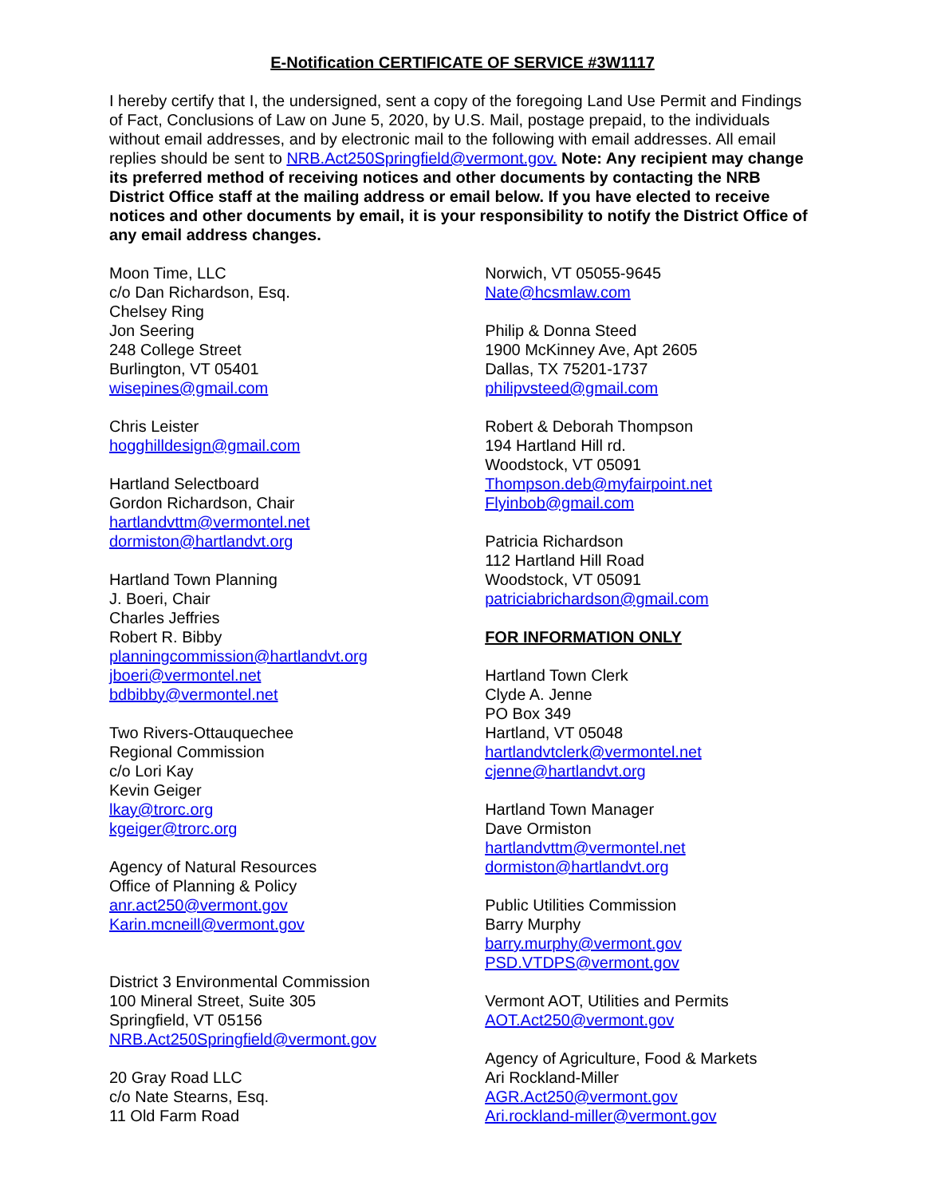E-Notification CERTIFICATE OF SERVICE #3W1117
I hereby certify that I, the undersigned, sent a copy of the foregoing Land Use Permit and Findings of Fact, Conclusions of Law on June 5, 2020, by U.S. Mail, postage prepaid, to the individuals without email addresses, and by electronic mail to the following with email addresses. All email replies should be sent to NRB.Act250Springfield@vermont.gov. Note: Any recipient may change its preferred method of receiving notices and other documents by contacting the NRB District Office staff at the mailing address or email below. If you have elected to receive notices and other documents by email, it is your responsibility to notify the District Office of any email address changes.
Moon Time, LLC
c/o Dan Richardson, Esq.
Chelsey Ring
Jon Seering
248 College Street
Burlington, VT 05401
wisepines@gmail.com
Chris Leister
hogghilldesign@gmail.com
Hartland Selectboard
Gordon Richardson, Chair
hartlandvttm@vermontel.net
dormiston@hartlandvt.org
Hartland Town Planning
J. Boeri, Chair
Charles Jeffries
Robert R. Bibby
planningcommission@hartlandvt.org
jboeri@vermontel.net
bdbibby@vermontel.net
Two Rivers-Ottauquechee
Regional Commission
c/o Lori Kay
Kevin Geiger
lkay@trorc.org
kgeiger@trorc.org
Agency of Natural Resources
Office of Planning & Policy
anr.act250@vermont.gov
Karin.mcneill@vermont.gov
District 3 Environmental Commission
100 Mineral Street, Suite 305
Springfield, VT 05156
NRB.Act250Springfield@vermont.gov
20 Gray Road LLC
c/o Nate Stearns, Esq.
11 Old Farm Road
Norwich, VT 05055-9645
Nate@hcsmlaw.com
Philip & Donna Steed
1900 McKinney Ave, Apt 2605
Dallas, TX 75201-1737
philipvsteed@gmail.com
Robert & Deborah Thompson
194 Hartland Hill rd.
Woodstock, VT 05091
Thompson.deb@myfairpoint.net
Flyinbob@gmail.com
Patricia Richardson
112 Hartland Hill Road
Woodstock, VT 05091
patriciabrichardson@gmail.com
FOR INFORMATION ONLY
Hartland Town Clerk
Clyde A. Jenne
PO Box 349
Hartland, VT 05048
hartlandvtclerk@vermontel.net
cjenne@hartlandvt.org
Hartland Town Manager
Dave Ormiston
hartlandvttm@vermontel.net
dormiston@hartlandvt.org
Public Utilities Commission
Barry Murphy
barry.murphy@vermont.gov
PSD.VTDPS@vermont.gov
Vermont AOT, Utilities and Permits
AOT.Act250@vermont.gov
Agency of Agriculture, Food & Markets
Ari Rockland-Miller
AGR.Act250@vermont.gov
Ari.rockland-miller@vermont.gov